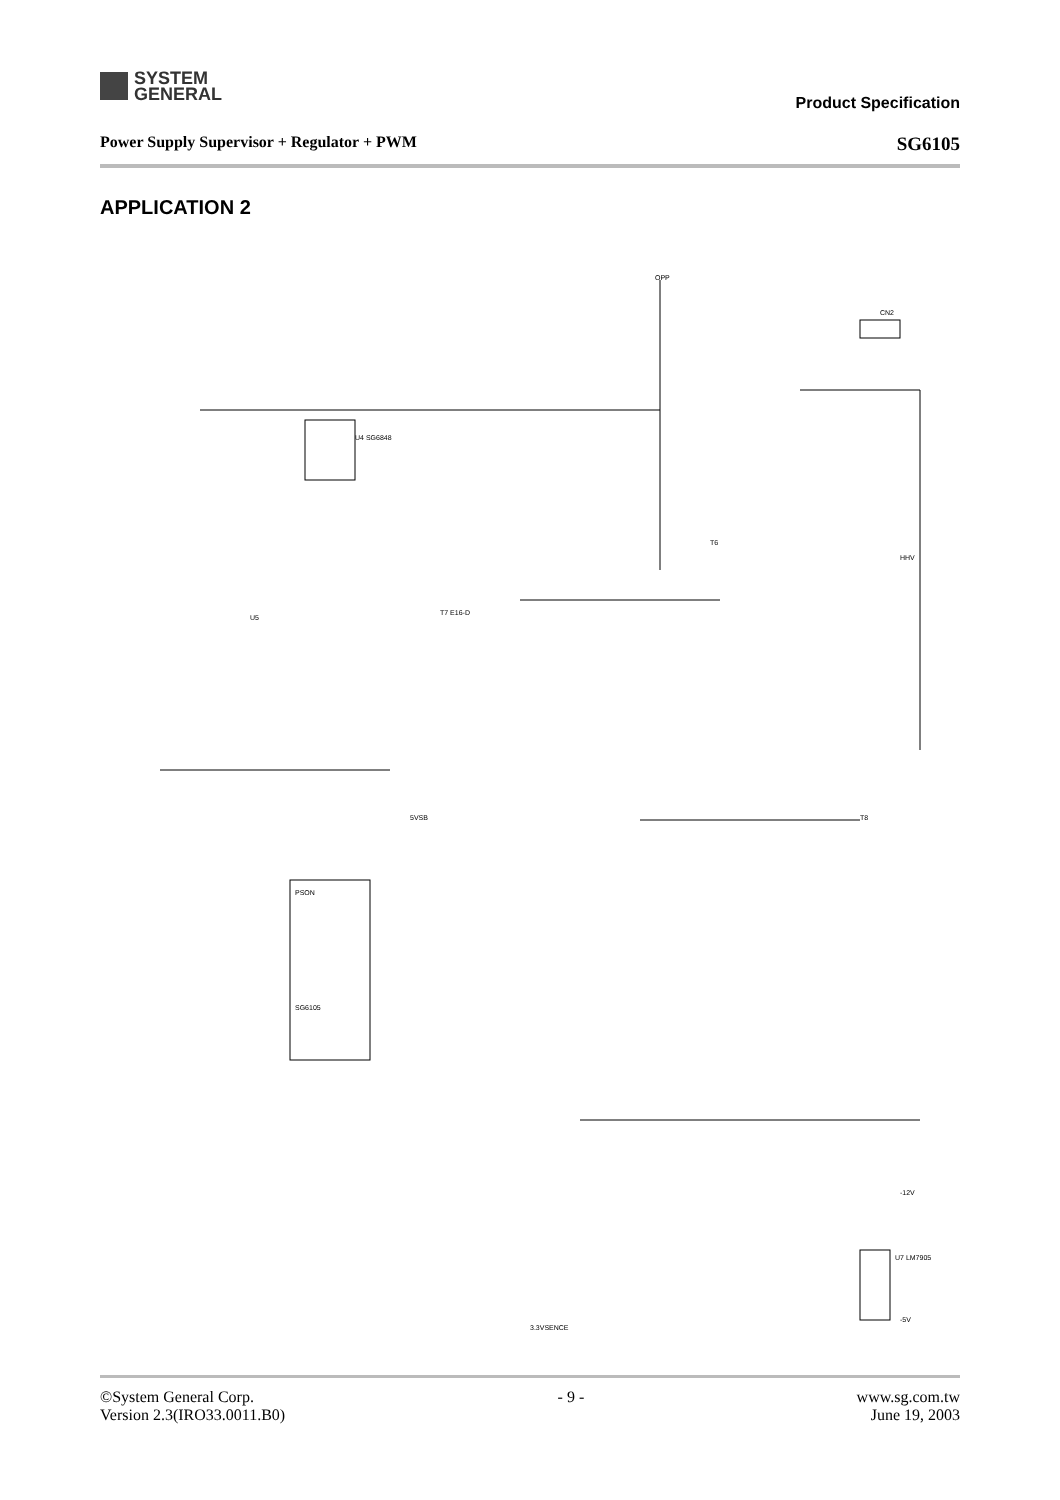SYSTEM
GENERAL
Product Specification
Power Supply Supervisor + Regulator + PWM SG6105
APPLICATION 2
OPP
U4 SG6848
PSON
SG6105
CN2
T7 E16-D
T6
T8
U5
HHV
5VSB
3.3VSENCE
U7 LM7905
-5V
-12V
©System General Corp.
Version 2.3(IRO33.0011.B0) - 9 - www.sg.com.tw
June 19, 2003